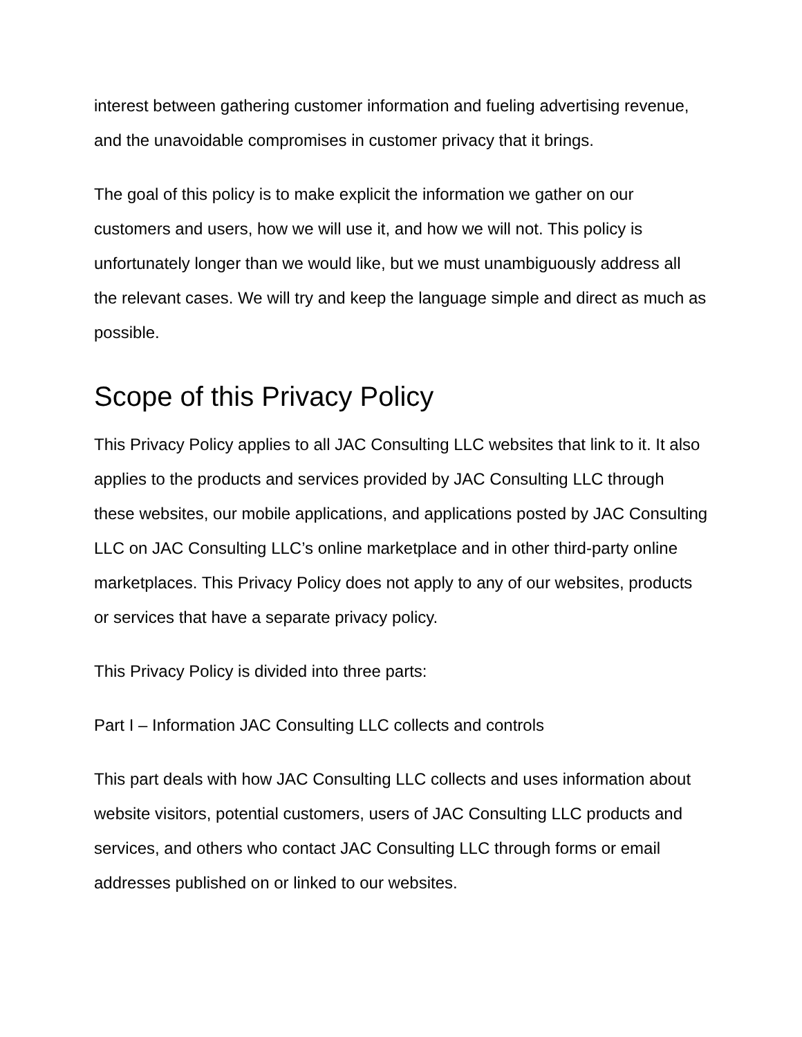interest between gathering customer information and fueling advertising revenue, and the unavoidable compromises in customer privacy that it brings.
The goal of this policy is to make explicit the information we gather on our customers and users, how we will use it, and how we will not. This policy is unfortunately longer than we would like, but we must unambiguously address all the relevant cases. We will try and keep the language simple and direct as much as possible.
Scope of this Privacy Policy
This Privacy Policy applies to all JAC Consulting LLC websites that link to it. It also applies to the products and services provided by JAC Consulting LLC through these websites, our mobile applications, and applications posted by JAC Consulting LLC on JAC Consulting LLC’s online marketplace and in other third-party online marketplaces. This Privacy Policy does not apply to any of our websites, products or services that have a separate privacy policy.
This Privacy Policy is divided into three parts:
Part I – Information JAC Consulting LLC collects and controls
This part deals with how JAC Consulting LLC collects and uses information about website visitors, potential customers, users of JAC Consulting LLC products and services, and others who contact JAC Consulting LLC through forms or email addresses published on or linked to our websites.